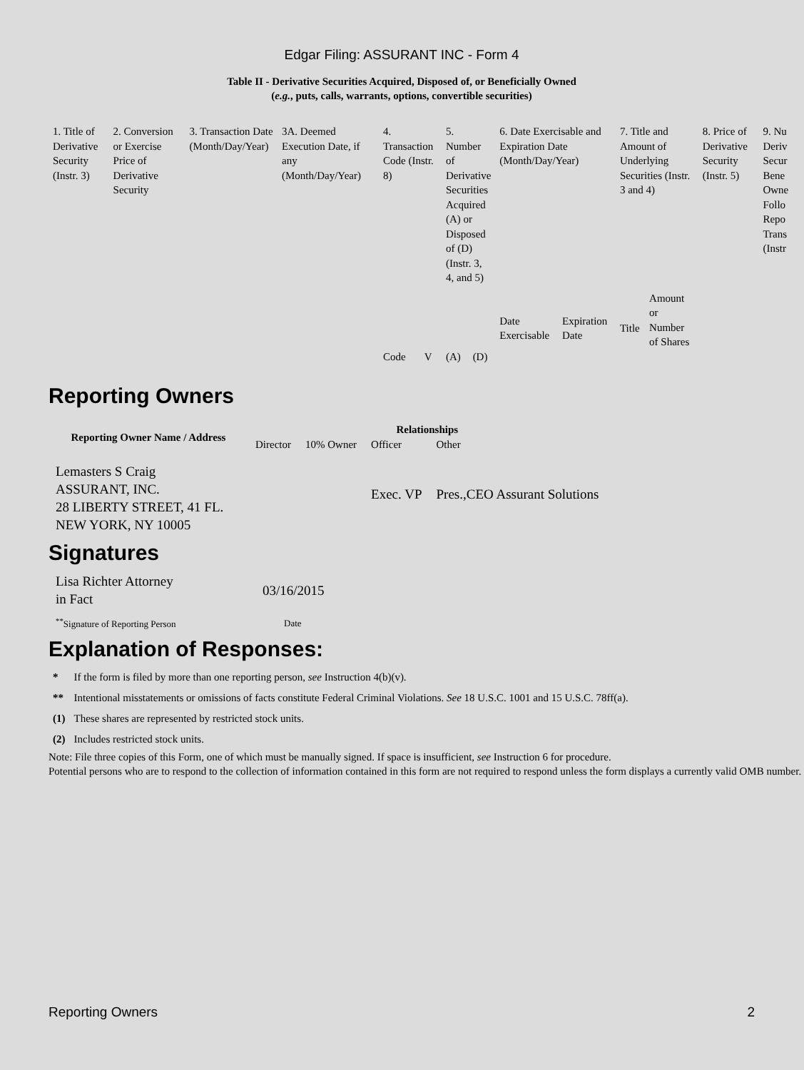Edgar Filing: ASSURANT INC - Form 4
Table II - Derivative Securities Acquired, Disposed of, or Beneficially Owned
(e.g., puts, calls, warrants, options, convertible securities)
| 1. Title of Derivative Security (Instr. 3) | 2. Conversion or Exercise Price of Derivative Security | 3. Transaction Date (Month/Day/Year) | 3A. Deemed Execution Date, if any (Month/Day/Year) | 4. Transaction Code (Instr. 8) | | 5. Number of Derivative Securities Acquired (A) or Disposed of (D) (Instr. 3, 4, and 5) | | 6. Date Exercisable and Expiration Date (Month/Day/Year) | | 7. Title and Amount of Underlying Securities (Instr. 3 and 4) | | 8. Price of Derivative Security (Instr. 5) | 9. Nu Deriv Secur Bene Owne Follo Repo Trans (Instr |
| | | | | Code | V | (A) | (D) | Date Exercisable | Expiration Date | Title | Amount or Number of Shares | | |
Reporting Owners
| Reporting Owner Name / Address | Relationships | | | |
| --- | --- | --- | --- | --- |
| | Director | 10% Owner | Officer | Other |
| Lemasters S Craig ASSURANT, INC. 28 LIBERTY STREET, 41 FL. NEW YORK, NY 10005 | | | Exec. VP | Pres.,CEO Assurant Solutions |
Signatures
| Lisa Richter Attorney in Fact | 03/16/2015 |
| <sup>**</sup> Signature of Reporting Person | Date |
Explanation of Responses:
| * | If the form is filed by more than one reporting person, see Instruction 4(b)(v). |
| ** | Intentional misstatements or omissions of facts constitute Federal Criminal Violations. See 18 U.S.C. 1001 and 15 U.S.C. 78ff(a). |
| (1) | These shares are represented by restricted stock units. |
| (2) | Includes restricted stock units. |
Note: File three copies of this Form, one of which must be manually signed. If space is insufficient, see Instruction 6 for procedure.
Potential persons who are to respond to the collection of information contained in this form are not required to respond unless the form displays a currently valid OMB number.
Reporting Owners 2